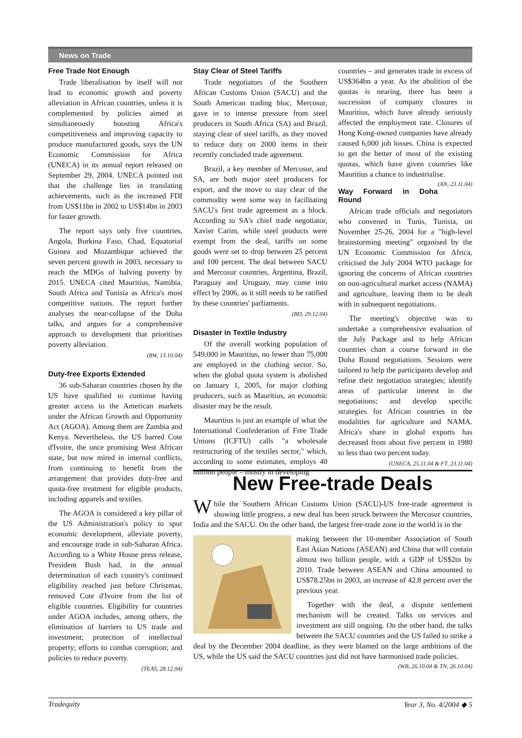News on Trade
Free Trade Not Enough
Trade liberalisation by itself will not lead to economic growth and poverty alleviation in African countries, unless it is complemented by policies aimed at simultaneously boosting Africa's competitiveness and improving capacity to produce manufactured goods, says the UN Economic Commission for Africa (UNECA) in its annual report released on September 29, 2004. UNECA pointed out that the challenge lies in translating achievements, such as the increased FDI from US$11bn in 2002 to US$14bn in 2003 for faster growth.
The report says only five countries, Angola, Burkina Faso, Chad, Equatorial Guinea and Mozambique achieved the seven percent growth in 2003, necessary to reach the MDGs of halving poverty by 2015. UNECA cited Mauritius, Namibia, South Africa and Tunisia as Africa's most competitive nations. The report further analyses the near-collapse of the Doha talks, and argues for a comprehensive approach to development that prioritises poverty alleviation.
(BW, 13.10.04)
Duty-free Exports Extended
36 sub-Saharan countries chosen by the US have qualified to continue having greater access to the American markets under the African Growth and Opportunity Act (AGOA). Among them are Zambia and Kenya. Nevertheless, the US barred Cote d'Ivoire, the once promising West African state, but now mired in internal conflicts, from continuing to benefit from the arrangement that provides duty-free and quota-free treatment for eligible products, including apparels and textiles.
The AGOA is considered a key pillar of the US Administration's policy to spur economic development, alleviate poverty, and encourage trade in sub-Saharan Africa. According to a White House press release, President Bush had, in the annual determination of each country's continued eligibility reached just before Christmas, removed Cote d'Ivoire from the list of eligible countries. Eligibility for countries under AGOA includes, among others, the elimination of barriers to US trade and investment; protection of intellectual property; efforts to combat corruption; and policies to reduce poverty.
(TEAS, 28.12.04)
Stay Clear of Steel Tariffs
Trade negotiators of the Southern African Customs Union (SACU) and the South American trading bloc, Mercosur, gave in to intense pressure from steel producers in South Africa (SA) and Brazil, staying clear of steel tariffs, as they moved to reduce duty on 2000 items in their recently concluded trade agreement.
Brazil, a key member of Mercosur, and SA, are both major steel producers for export, and the move to stay clear of the commodity went some way in facilitating SACU's first trade agreement as a block. According to SA's chief trade negotiator, Xavier Carim, while steel products were exempt from the deal, tariffs on some goods were set to drop between 25 percent and 100 percent. The deal between SACU and Mercosur countries, Argentina, Brazil, Paraguay and Uruguay, may come into effect by 2006, as it still needs to be ratified by these countries' parliaments.
(BD, 29.12.04)
Disaster in Textile Industry
Of the overall working population of 549,000 in Mauritius, no fewer than 75,000 are employed in the clothing sector. So, when the global quota system is abolished on January 1, 2005, for major clothing producers, such as Mauritius, an economic disaster may be the result.
Mauritius is just an example of what the International Confederation of Free Trade Unions (ICFTU) calls "a wholesale restructuring of the textiles sector," which, according to some estimates, employs 40 million people – mostly in developing
countries – and generates trade in excess of US$364bn a year. As the abolition of the quotas is nearing, there has been a succession of company closures in Mauritius, which have already seriously affected the employment rate. Closures of Hong Kong-owned companies have already caused 6,000 job losses. China is expected to get the better of most of the existing quotas, which have given countries like Mauritius a chance to industrialise. (AN, 23.11.04)
Way Forward in Doha Round
African trade officials and negotiators who convened in Tunis, Tunisia, on November 25-26, 2004 for a "high-level brainstorming meeting" organised by the UN Economic Commission for Africa, criticised the July 2004 WTO package for ignoring the concerns of African countries on non-agricultural market access (NAMA) and agriculture, leaving them to be dealt with in subsequent negotiations.
The meeting's objective was to undertake a comprehensive evaluation of the July Package and to help African countries chart a course forward in the Doha Round negotiations. Sessions were tailored to help the participants develop and refine their negotiation strategies; identify areas of particular interest in the negotiations; and develop specific strategies for African countries in the modalities for agriculture and NAMA. Africa's share in global exports has decreased from about five percent in 1980 to less than two percent today.
(UNECA, 25.11.04 & FT, 23.11.04)
New Free-trade Deals
While the Southern African Customs Union (SACU)-US free-trade agreement is showing little progress, a new deal has been struck between the Mercosur countries, India and the SACU. On the other hand, the largest free-trade zone in the world is in the
making between the 10-member Association of South East Asian Nations (ASEAN) and China that will contain almost two billion people, with a GDP of US$2tn by 2010. Trade between ASEAN and China amounted to US$78.25bn in 2003, an increase of 42.8 percent over the previous year.
Together with the deal, a dispute settlement mechanism will be created. Talks on services and investment are still ongoing. On the other hand, the talks between the SACU countries and the US failed to strike a deal by the December 2004 deadline, as they were blamed on the large ambitions of the US, while the US said the SACU countries just did not have harmonised trade policies. (WB, 26.10.04 & TN, 26.10.04)
Tradequity Year 3, No. 4/2004 ◆ 5